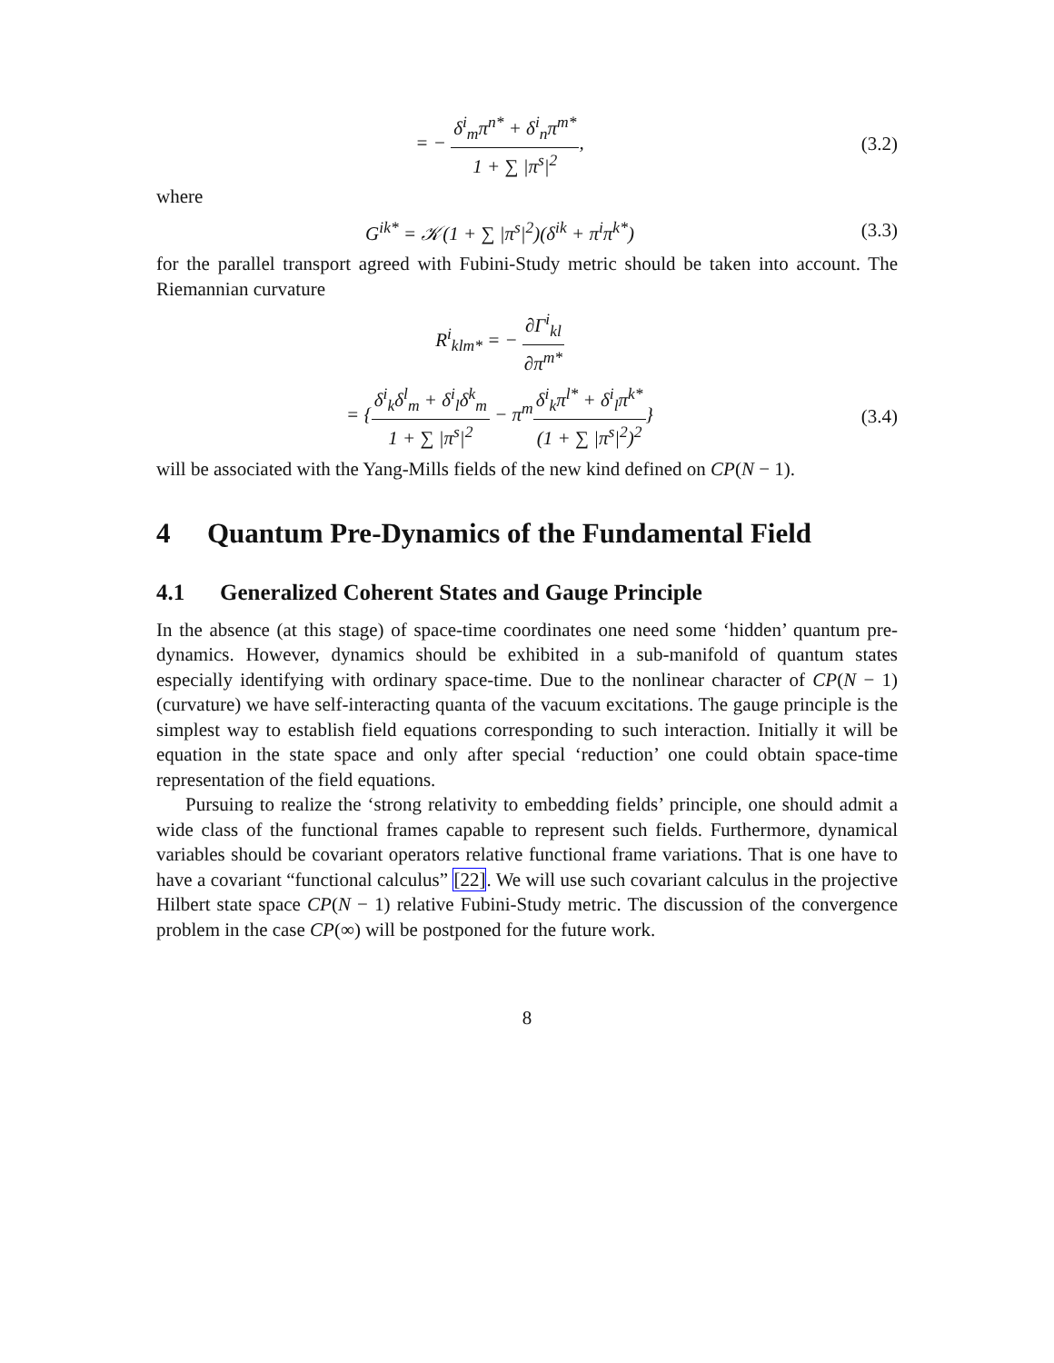= − δ<sup>i</sup><sub>m</sub>π<sup>n*</sup> + δ<sup>i</sup><sub>n</sub>π<sup>m*</sup> 1 + ∑ |π<sup>s</sup>|<sup>2</sup>,
(3.2)
where
G<sup>ik*</sup> = 𝒦(1 + ∑ |π<sup>s</sup>|<sup>2</sup>)(δ<sup>ik</sup> + π<sup>i</sup>π<sup>k*</sup>)
(3.3)
for the parallel transport agreed with Fubini-Study metric should be taken into account. The Riemannian curvature
R<sup>i</sup><sub>klm*</sub> = − ∂Γ<sup>i</sup><sub>kl</sub> ∂π<sup>m*</sup>
= {δ<sup>i</sup><sub>k</sub>δ<sup>l</sup><sub>m</sub> + δ<sup>i</sup><sub>l</sub>δ<sup>k</sup><sub>m</sub> 1 + ∑ |π<sup>s</sup>|<sup>2</sup> − π<sup>m</sup>δ<sup>i</sup><sub>k</sub>π<sup>l*</sup> + δ<sup>i</sup><sub>l</sub>π<sup>k*</sup> (1 + ∑ |π<sup>s</sup>|<sup>2</sup>)<sup>2</sup>}
(3.4)
will be associated with the Yang-Mills fields of the new kind defined on CP(N − 1).
4 Quantum Pre-Dynamics of the Fundamental Field
4.1 Generalized Coherent States and Gauge Principle
In the absence (at this stage) of space-time coordinates one need some ‘hidden’ quantum pre-dynamics. However, dynamics should be exhibited in a sub-manifold of quantum states especially identifying with ordinary space-time. Due to the nonlinear character of CP(N − 1) (curvature) we have self-interacting quanta of the vacuum excitations. The gauge principle is the simplest way to establish field equations corresponding to such interaction. Initially it will be equation in the state space and only after special ‘reduction’ one could obtain space-time representation of the field equations.
Pursuing to realize the ‘strong relativity to embedding fields’ principle, one should admit a wide class of the functional frames capable to represent such fields. Furthermore, dynamical variables should be covariant operators relative functional frame variations. That is one have to have a covariant “functional calculus” [22]. We will use such covariant calculus in the projective Hilbert state space CP(N − 1) relative Fubini-Study metric. The discussion of the convergence problem in the case CP(∞) will be postponed for the future work.
8